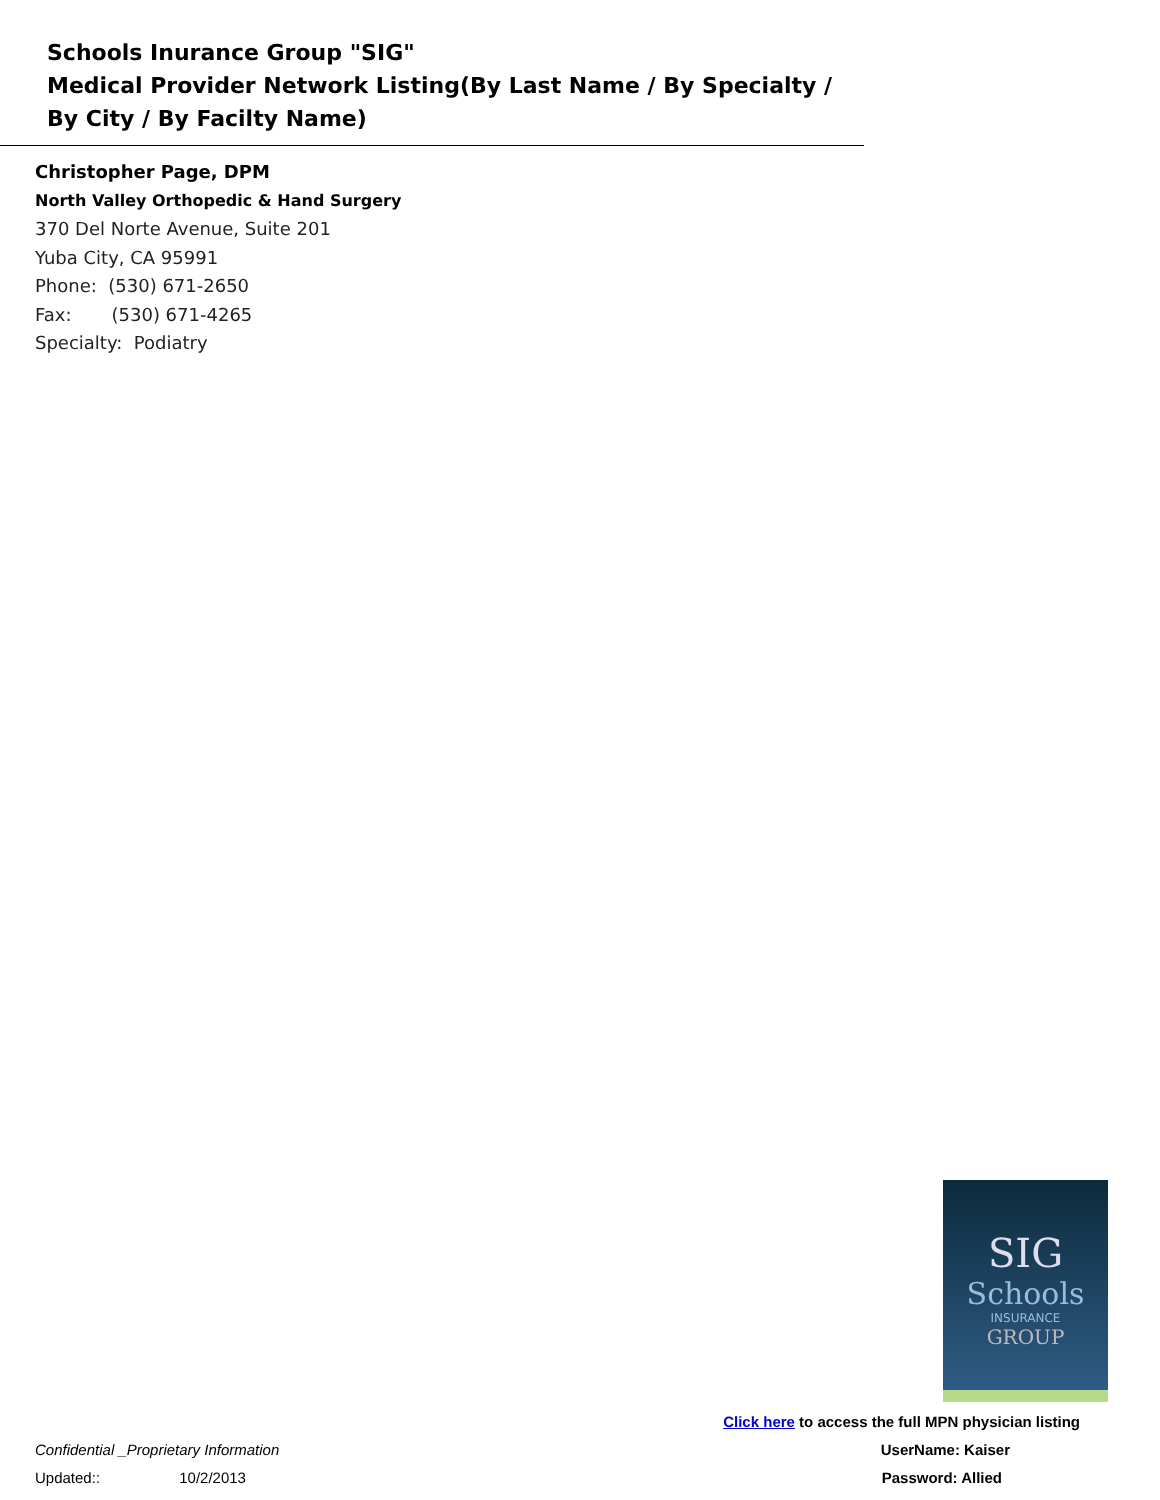Schools Inurance Group "SIG"
Medical Provider Network Listing(By Last Name / By Specialty / By City / By Facilty Name)
Christopher Page, DPM
North Valley Orthopedic & Hand Surgery
370 Del Norte Avenue, Suite 201
Yuba City, CA 95991
Phone: (530) 671-2650
Fax: (530) 671-4265
Specialty: Podiatry
SIG
Schools
INSURANCE
GROUP
Click here to access the full MPN physician listing
Confidential _Proprietary Information UserName: Kaiser
Updated:: 10/2/2013 Password: Allied